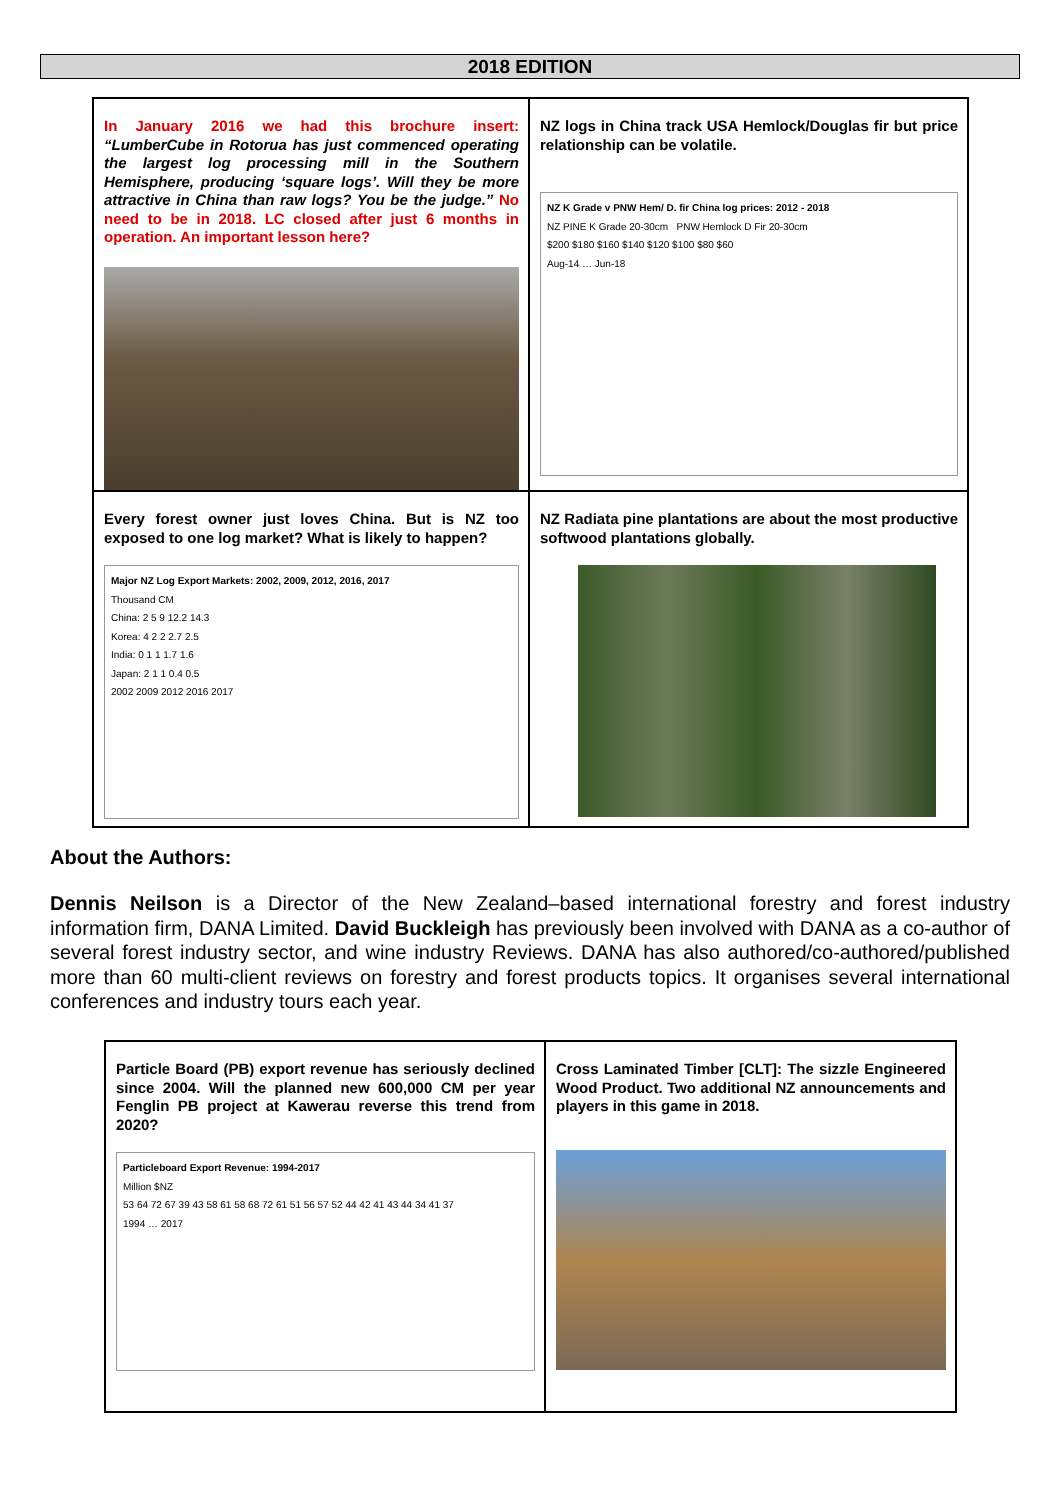2018 EDITION
In January 2016 we had this brochure insert: “LumberCube in Rotorua has just commenced operating the largest log processing mill in the Southern Hemisphere, producing ‘square logs’. Will they be more attractive in China than raw logs? You be the judge.” No need to be in 2018. LC closed after just 6 months in operation. An important lesson here?
NZ logs in China track USA Hemlock/Douglas fir but price relationship can be volatile.
NZ K Grade v PNW Hem/ D. fir China log prices: 2012 - 2018
NZ PINE K Grade 20-30cm PNW Hemlock D Fir 20-30cm
$200 $180 $160 $140 $120 $100 $80 $60
Aug-14 … Jun-18
Every forest owner just loves China. But is NZ too exposed to one log market? What is likely to happen?
Major NZ Log Export Markets: 2002, 2009, 2012, 2016, 2017
Thousand CM
China: 2 5 9 12.2 14.3
Korea: 4 2 2 2.7 2.5
India: 0 1 1 1.7 1.6
Japan: 2 1 1 0.4 0.5
2002 2009 2012 2016 2017
NZ Radiata pine plantations are about the most productive softwood plantations globally.
About the Authors:
Dennis Neilson is a Director of the New Zealand–based international forestry and forest industry information firm, DANA Limited. David Buckleigh has previously been involved with DANA as a co-author of several forest industry sector, and wine industry Reviews. DANA has also authored/co-authored/published more than 60 multi-client reviews on forestry and forest products topics. It organises several international conferences and industry tours each year.
Particle Board (PB) export revenue has seriously declined since 2004. Will the planned new 600,000 CM per year Fenglin PB project at Kawerau reverse this trend from 2020?
Particleboard Export Revenue: 1994-2017
Million $NZ
53 64 72 67 39 43 58 61 58 68 72 61 51 56 57 52 44 42 41 43 44 34 41 37
1994 … 2017
Cross Laminated Timber [CLT]: The sizzle Engineered Wood Product. Two additional NZ announcements and players in this game in 2018.